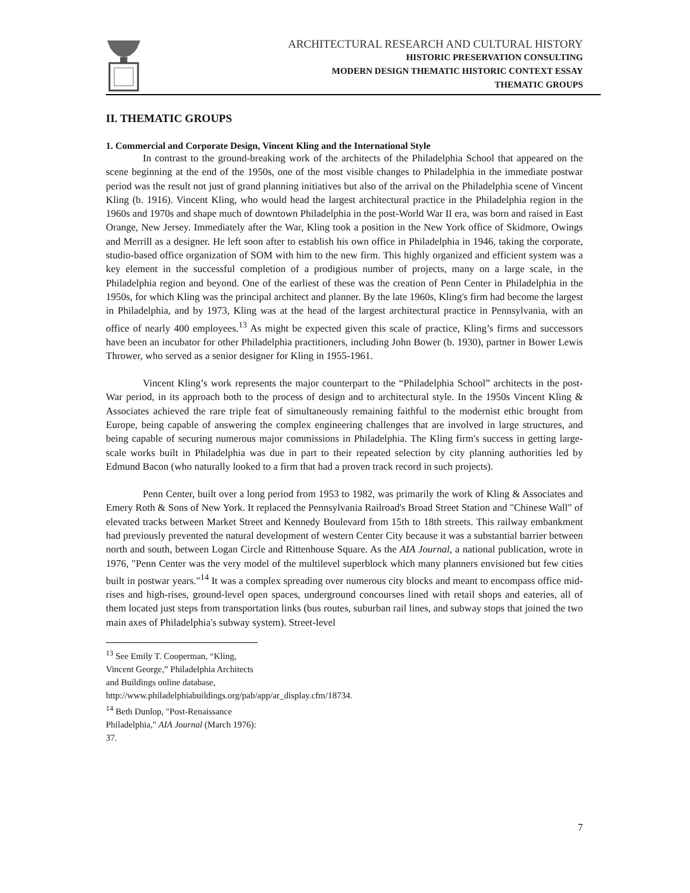ARCHITECTURAL RESEARCH AND CULTURAL HISTORY
HISTORIC PRESERVATION CONSULTING
MODERN DESIGN THEMATIC HISTORIC CONTEXT ESSAY
THEMATIC GROUPS
II. THEMATIC GROUPS
1. Commercial and Corporate Design, Vincent Kling and the International Style
In contrast to the ground-breaking work of the architects of the Philadelphia School that appeared on the scene beginning at the end of the 1950s, one of the most visible changes to Philadelphia in the immediate postwar period was the result not just of grand planning initiatives but also of the arrival on the Philadelphia scene of Vincent Kling (b. 1916). Vincent Kling, who would head the largest architectural practice in the Philadelphia region in the 1960s and 1970s and shape much of downtown Philadelphia in the post-World War II era, was born and raised in East Orange, New Jersey. Immediately after the War, Kling took a position in the New York office of Skidmore, Owings and Merrill as a designer. He left soon after to establish his own office in Philadelphia in 1946, taking the corporate, studio-based office organization of SOM with him to the new firm. This highly organized and efficient system was a key element in the successful completion of a prodigious number of projects, many on a large scale, in the Philadelphia region and beyond. One of the earliest of these was the creation of Penn Center in Philadelphia in the 1950s, for which Kling was the principal architect and planner. By the late 1960s, Kling's firm had become the largest in Philadelphia, and by 1973, Kling was at the head of the largest architectural practice in Pennsylvania, with an office of nearly 400 employees.<sup>13</sup> As might be expected given this scale of practice, Kling’s firms and successors have been an incubator for other Philadelphia practitioners, including John Bower (b. 1930), partner in Bower Lewis Thrower, who served as a senior designer for Kling in 1955-1961.
Vincent Kling’s work represents the major counterpart to the “Philadelphia School” architects in the post-War period, in its approach both to the process of design and to architectural style. In the 1950s Vincent Kling & Associates achieved the rare triple feat of simultaneously remaining faithful to the modernist ethic brought from Europe, being capable of answering the complex engineering challenges that are involved in large structures, and being capable of securing numerous major commissions in Philadelphia. The Kling firm's success in getting large-scale works built in Philadelphia was due in part to their repeated selection by city planning authorities led by Edmund Bacon (who naturally looked to a firm that had a proven track record in such projects).
Penn Center, built over a long period from 1953 to 1982, was primarily the work of Kling & Associates and Emery Roth & Sons of New York. It replaced the Pennsylvania Railroad's Broad Street Station and "Chinese Wall" of elevated tracks between Market Street and Kennedy Boulevard from 15th to 18th streets. This railway embankment had previously prevented the natural development of western Center City because it was a substantial barrier between north and south, between Logan Circle and Rittenhouse Square. As the AIA Journal, a national publication, wrote in 1976, "Penn Center was the very model of the multilevel superblock which many planners envisioned but few cities built in postwar years."<sup>14</sup> It was a complex spreading over numerous city blocks and meant to encompass office mid-rises and high-rises, ground-level open spaces, underground concourses lined with retail shops and eateries, all of them located just steps from transportation links (bus routes, suburban rail lines, and subway stops that joined the two main axes of Philadelphia's subway system). Street-level
<sup>13</sup> See Emily T. Cooperman, “Kling, Vincent George,” Philadelphia Architects and Buildings online database, http://www.philadelphiabuildings.org/pab/app/ar_display.cfm/18734.
<sup>14</sup> Beth Dunlop, "Post-Renaissance Philadelphia," AIA Journal (March 1976): 37.
7